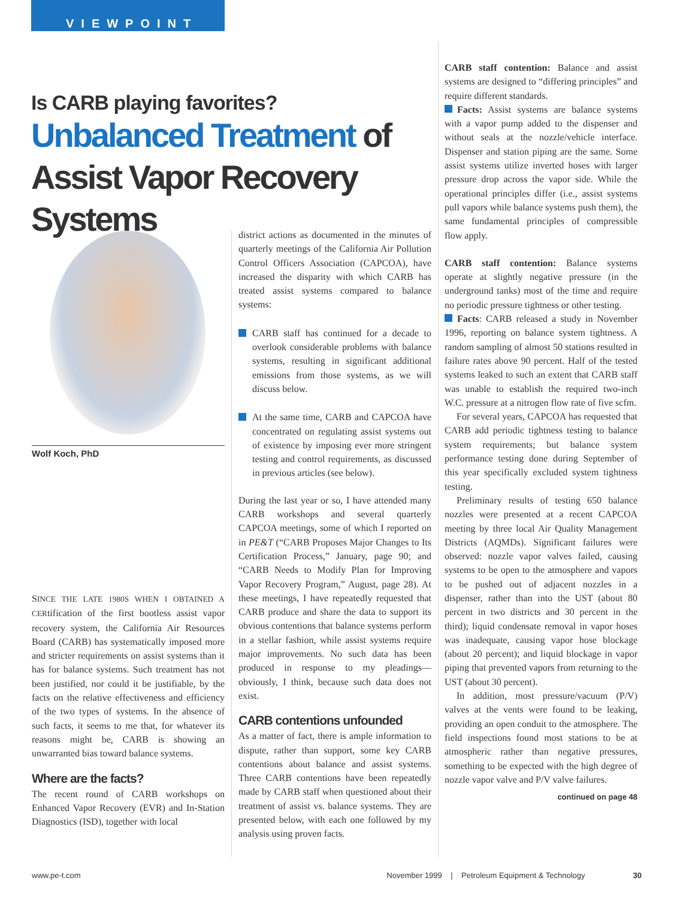VIEWPOINT
Is CARB playing favorites?
Unbalanced Treatment of Assist Vapor Recovery Systems
Wolf Koch, PhD
SINCE THE LATE 1980S WHEN I OBTAINED A CERtification of the first bootless assist vapor recovery system, the California Air Resources Board (CARB) has systematically imposed more and stricter requirements on assist systems than it has for balance systems. Such treatment has not been justified, nor could it be justifiable, by the facts on the relative effectiveness and efficiency of the two types of systems. In the absence of such facts, it seems to me that, for whatever its reasons might be, CARB is showing an unwarranted bias toward balance systems.
Where are the facts?
The recent round of CARB workshops on Enhanced Vapor Recovery (EVR) and In-Station Diagnostics (ISD), together with local
district actions as documented in the minutes of quarterly meetings of the California Air Pollution Control Officers Association (CAPCOA), have increased the disparity with which CARB has treated assist systems compared to balance systems:
CARB staff has continued for a decade to overlook considerable problems with balance systems, resulting in significant additional emissions from those systems, as we will discuss below.
At the same time, CARB and CAPCOA have concentrated on regulating assist systems out of existence by imposing ever more stringent testing and control requirements, as discussed in previous articles (see below).
During the last year or so, I have attended many CARB workshops and several quarterly CAPCOA meetings, some of which I reported on in PE&T (“CARB Proposes Major Changes to Its Certification Process,” January, page 90; and “CARB Needs to Modify Plan for Improving Vapor Recovery Program,” August, page 28). At these meetings, I have repeatedly requested that CARB produce and share the data to support its obvious contentions that balance systems perform in a stellar fashion, while assist systems require major improvements. No such data has been produced in response to my pleadings—obviously, I think, because such data does not exist.
CARB contentions unfounded
As a matter of fact, there is ample information to dispute, rather than support, some key CARB contentions about balance and assist systems. Three CARB contentions have been repeatedly made by CARB staff when questioned about their treatment of assist vs. balance systems. They are presented below, with each one followed by my analysis using proven facts.
CARB staff contention: Balance and assist systems are designed to “differing principles” and require different standards.
Facts: Assist systems are balance systems with a vapor pump added to the dispenser and without seals at the nozzle/vehicle interface. Dispenser and station piping are the same. Some assist systems utilize inverted hoses with larger pressure drop across the vapor side. While the operational principles differ (i.e., assist systems pull vapors while balance systems push them), the same fundamental principles of compressible flow apply.
CARB staff contention: Balance systems operate at slightly negative pressure (in the underground tanks) most of the time and require no periodic pressure tightness or other testing.
Facts: CARB released a study in November 1996, reporting on balance system tightness. A random sampling of almost 50 stations resulted in failure rates above 90 percent. Half of the tested systems leaked to such an extent that CARB staff was unable to establish the required two-inch W.C. pressure at a nitrogen flow rate of five scfm.
For several years, CAPCOA has requested that CARB add periodic tightness testing to balance system requirements; but balance system performance testing done during September of this year specifically excluded system tightness testing.
Preliminary results of testing 650 balance nozzles were presented at a recent CAPCOA meeting by three local Air Quality Management Districts (AQMDs). Significant failures were observed: nozzle vapor valves failed, causing systems to be open to the atmosphere and vapors to be pushed out of adjacent nozzles in a dispenser, rather than into the UST (about 80 percent in two districts and 30 percent in the third); liquid condensate removal in vapor hoses was inadequate, causing vapor hose blockage (about 20 percent); and liquid blockage in vapor piping that prevented vapors from returning to the UST (about 30 percent).
In addition, most pressure/vacuum (P/V) valves at the vents were found to be leaking, providing an open conduit to the atmosphere. The field inspections found most stations to be at atmospheric rather than negative pressures, something to be expected with the high degree of nozzle vapor valve and P/V valve failures.
continued on page 48
www.pe-t.com November 1999 | Petroleum Equipment & Technology 30